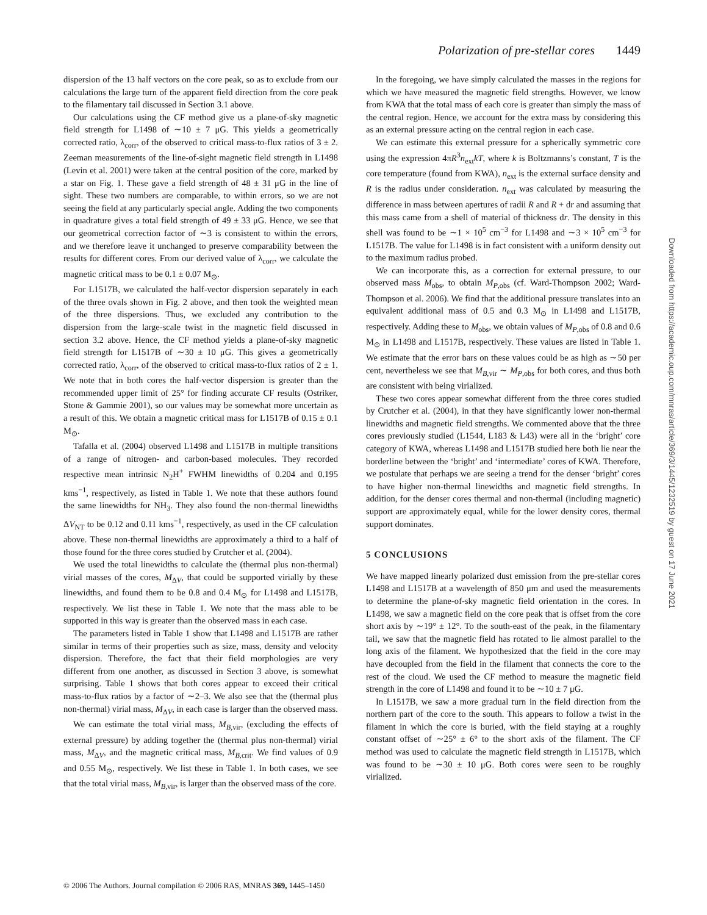Polarization of pre-stellar cores 1449
dispersion of the 13 half vectors on the core peak, so as to exclude from our calculations the large turn of the apparent field direction from the core peak to the filamentary tail discussed in Section 3.1 above.
Our calculations using the CF method give us a plane-of-sky magnetic field strength for L1498 of ∼10 ± 7 μG. This yields a geometrically corrected ratio, λ<sub>corr</sub>, of the observed to critical mass-to-flux ratios of 3 ± 2. Zeeman measurements of the line-of-sight magnetic field strength in L1498 (Levin et al. 2001) were taken at the central position of the core, marked by a star on Fig. 1. These gave a field strength of 48 ± 31 μG in the line of sight. These two numbers are comparable, to within errors, so we are not seeing the field at any particularly special angle. Adding the two components in quadrature gives a total field strength of 49 ± 33 μG. Hence, we see that our geometrical correction factor of ∼3 is consistent to within the errors, and we therefore leave it unchanged to preserve comparability between the results for different cores. From our derived value of λ<sub>corr</sub>, we calculate the magnetic critical mass to be 0.1 ± 0.07 M<sub>⊙</sub>.
For L1517B, we calculated the half-vector dispersion separately in each of the three ovals shown in Fig. 2 above, and then took the weighted mean of the three dispersions. Thus, we excluded any contribution to the dispersion from the large-scale twist in the magnetic field discussed in section 3.2 above. Hence, the CF method yields a plane-of-sky magnetic field strength for L1517B of ∼30 ± 10 μG. This gives a geometrically corrected ratio, λ<sub>corr</sub>, of the observed to critical mass-to-flux ratios of 2 ± 1. We note that in both cores the half-vector dispersion is greater than the recommended upper limit of 25° for finding accurate CF results (Ostriker, Stone & Gammie 2001), so our values may be somewhat more uncertain as a result of this. We obtain a magnetic critical mass for L1517B of 0.15 ± 0.1 M<sub>⊙</sub>.
Tafalla et al. (2004) observed L1498 and L1517B in multiple transitions of a range of nitrogen- and carbon-based molecules. They recorded respective mean intrinsic N<sub>2</sub>H<sup>+</sup> FWHM linewidths of 0.204 and 0.195 kms<sup>−1</sup>, respectively, as listed in Table 1. We note that these authors found the same linewidths for NH<sub>3</sub>. They also found the non-thermal linewidths ΔV<sub>NT</sub> to be 0.12 and 0.11 kms<sup>−1</sup>, respectively, as used in the CF calculation above. These non-thermal linewidths are approximately a third to a half of those found for the three cores studied by Crutcher et al. (2004).
We used the total linewidths to calculate the (thermal plus non-thermal) virial masses of the cores, M<sub>ΔV</sub>, that could be supported virially by these linewidths, and found them to be 0.8 and 0.4 M<sub>⊙</sub> for L1498 and L1517B, respectively. We list these in Table 1. We note that the mass able to be supported in this way is greater than the observed mass in each case.
The parameters listed in Table 1 show that L1498 and L1517B are rather similar in terms of their properties such as size, mass, density and velocity dispersion. Therefore, the fact that their field morphologies are very different from one another, as discussed in Section 3 above, is somewhat surprising. Table 1 shows that both cores appear to exceed their critical mass-to-flux ratios by a factor of ∼2–3. We also see that the (thermal plus non-thermal) virial mass, M<sub>ΔV</sub>, in each case is larger than the observed mass.
We can estimate the total virial mass, M<sub>B,vir</sub>, (excluding the effects of external pressure) by adding together the (thermal plus non-thermal) virial mass, M<sub>ΔV</sub>, and the magnetic critical mass, M<sub>B,crit</sub>. We find values of 0.9 and 0.55 M<sub>⊙</sub>, respectively. We list these in Table 1. In both cases, we see that the total virial mass, M<sub>B,vir</sub>, is larger than the observed mass of the core.
In the foregoing, we have simply calculated the masses in the regions for which we have measured the magnetic field strengths. However, we know from KWA that the total mass of each core is greater than simply the mass of the central region. Hence, we account for the extra mass by considering this as an external pressure acting on the central region in each case.
We can estimate this external pressure for a spherically symmetric core using the expression 4πR<sup>3</sup>n<sub>ext</sub>kT, where k is Boltzmanns’s constant, T is the core temperature (found from KWA), n<sub>ext</sub> is the external surface density and R is the radius under consideration. n<sub>ext</sub> was calculated by measuring the difference in mass between apertures of radii R and R + dr and assuming that this mass came from a shell of material of thickness dr. The density in this shell was found to be ∼1 × 10<sup>5</sup> cm<sup>−3</sup> for L1498 and ∼3 × 10<sup>5</sup> cm<sup>−3</sup> for L1517B. The value for L1498 is in fact consistent with a uniform density out to the maximum radius probed.
We can incorporate this, as a correction for external pressure, to our observed mass M<sub>obs</sub>, to obtain M<sub>P,obs</sub> (cf. Ward-Thompson 2002; Ward-Thompson et al. 2006). We find that the additional pressure translates into an equivalent additional mass of 0.5 and 0.3 M<sub>⊙</sub> in L1498 and L1517B, respectively. Adding these to M<sub>obs</sub>, we obtain values of M<sub>P,obs</sub> of 0.8 and 0.6 M<sub>⊙</sub> in L1498 and L1517B, respectively. These values are listed in Table 1. We estimate that the error bars on these values could be as high as ∼50 per cent, nevertheless we see that M<sub>B,vir</sub> ∼ M<sub>P,obs</sub> for both cores, and thus both are consistent with being virialized.
These two cores appear somewhat different from the three cores studied by Crutcher et al. (2004), in that they have significantly lower non-thermal linewidths and magnetic field strengths. We commented above that the three cores previously studied (L1544, L183 & L43) were all in the ‘bright’ core category of KWA, whereas L1498 and L1517B studied here both lie near the borderline between the ‘bright’ and ‘intermediate’ cores of KWA. Therefore, we postulate that perhaps we are seeing a trend for the denser ‘bright’ cores to have higher non-thermal linewidths and magnetic field strengths. In addition, for the denser cores thermal and non-thermal (including magnetic) support are approximately equal, while for the lower density cores, thermal support dominates.
5 CONCLUSIONS
We have mapped linearly polarized dust emission from the pre-stellar cores L1498 and L1517B at a wavelength of 850 μm and used the measurements to determine the plane-of-sky magnetic field orientation in the cores. In L1498, we saw a magnetic field on the core peak that is offset from the core short axis by ∼19° ± 12°. To the south-east of the peak, in the filamentary tail, we saw that the magnetic field has rotated to lie almost parallel to the long axis of the filament. We hypothesized that the field in the core may have decoupled from the field in the filament that connects the core to the rest of the cloud. We used the CF method to measure the magnetic field strength in the core of L1498 and found it to be ∼10 ± 7 μG.
In L1517B, we saw a more gradual turn in the field direction from the northern part of the core to the south. This appears to follow a twist in the filament in which the core is buried, with the field staying at a roughly constant offset of ∼25° ± 6° to the short axis of the filament. The CF method was used to calculate the magnetic field strength in L1517B, which was found to be ∼30 ± 10 μG. Both cores were seen to be roughly virialized.
© 2006 The Authors. Journal compilation © 2006 RAS, MNRAS 369, 1445–1450
Downloaded from https://academic.oup.com/mnras/article/369/3/1445/1232519 by guest on 17 June 2021